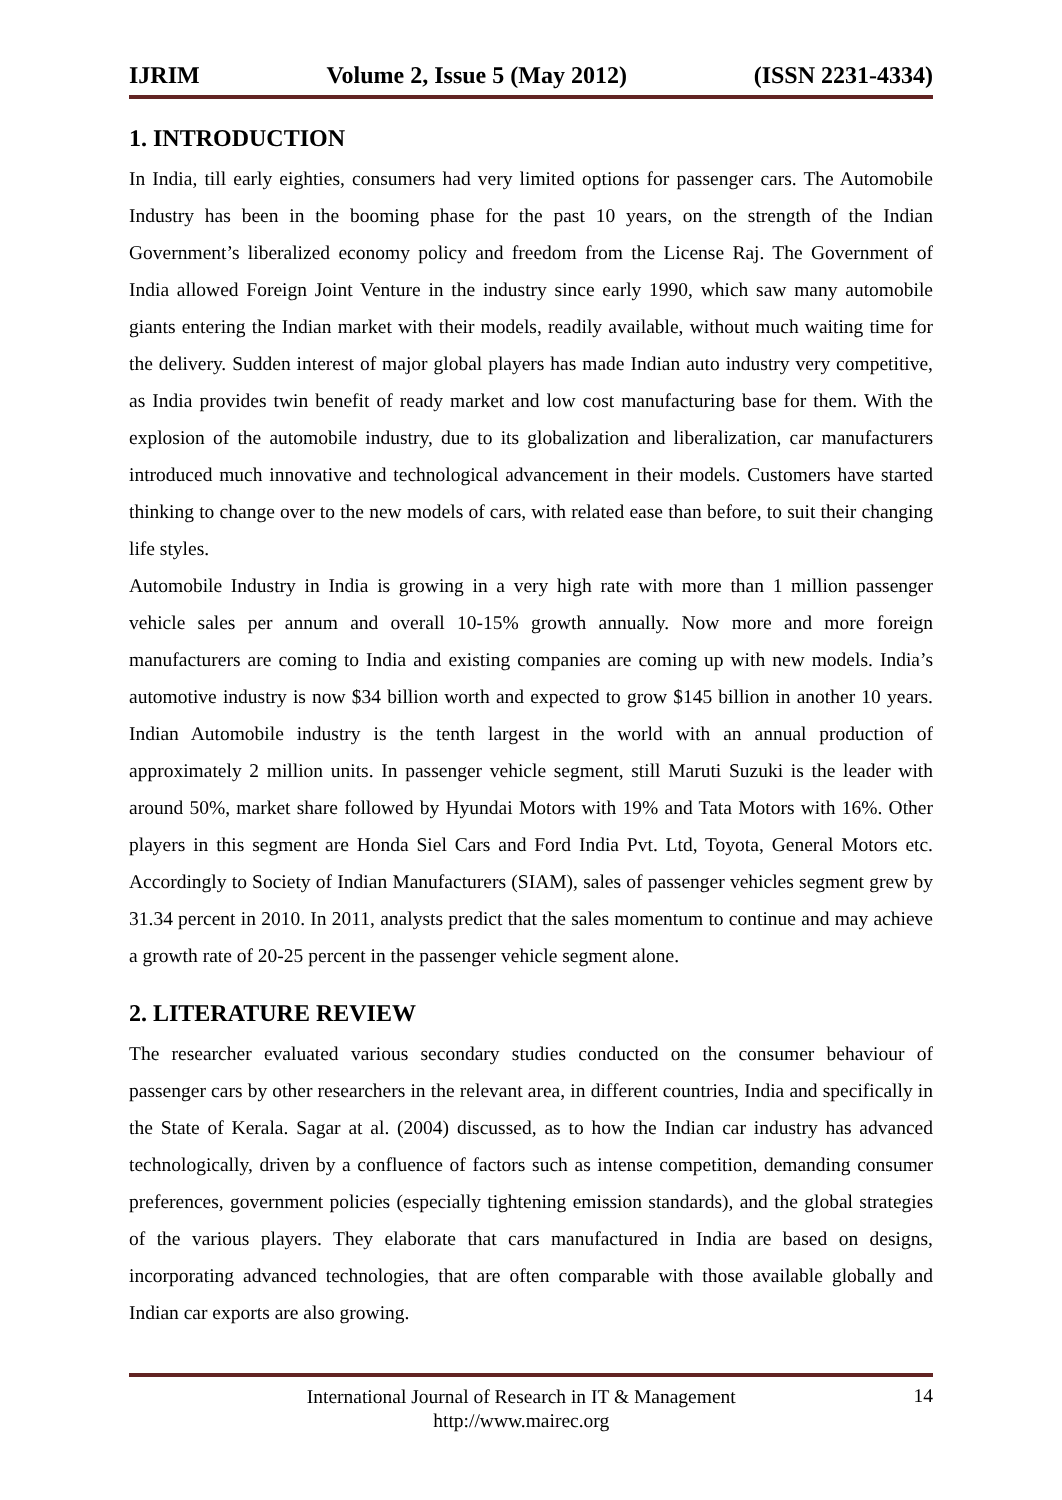IJRIM Volume 2, Issue 5 (May 2012) (ISSN 2231-4334)
1. INTRODUCTION
In India, till early eighties, consumers had very limited options for passenger cars. The Automobile Industry has been in the booming phase for the past 10 years, on the strength of the Indian Government’s liberalized economy policy and freedom from the License Raj. The Government of India allowed Foreign Joint Venture in the industry since early 1990, which saw many automobile giants entering the Indian market with their models, readily available, without much waiting time for the delivery. Sudden interest of major global players has made Indian auto industry very competitive, as India provides twin benefit of ready market and low cost manufacturing base for them. With the explosion of the automobile industry, due to its globalization and liberalization, car manufacturers introduced much innovative and technological advancement in their models. Customers have started thinking to change over to the new models of cars, with related ease than before, to suit their changing life styles.
Automobile Industry in India is growing in a very high rate with more than 1 million passenger vehicle sales per annum and overall 10-15% growth annually. Now more and more foreign manufacturers are coming to India and existing companies are coming up with new models. India’s automotive industry is now $34 billion worth and expected to grow $145 billion in another 10 years. Indian Automobile industry is the tenth largest in the world with an annual production of approximately 2 million units. In passenger vehicle segment, still Maruti Suzuki is the leader with around 50%, market share followed by Hyundai Motors with 19% and Tata Motors with 16%. Other players in this segment are Honda Siel Cars and Ford India Pvt. Ltd, Toyota, General Motors etc. Accordingly to Society of Indian Manufacturers (SIAM), sales of passenger vehicles segment grew by 31.34 percent in 2010. In 2011, analysts predict that the sales momentum to continue and may achieve a growth rate of 20-25 percent in the passenger vehicle segment alone.
2. LITERATURE REVIEW
The researcher evaluated various secondary studies conducted on the consumer behaviour of passenger cars by other researchers in the relevant area, in different countries, India and specifically in the State of Kerala. Sagar at al. (2004) discussed, as to how the Indian car industry has advanced technologically, driven by a confluence of factors such as intense competition, demanding consumer preferences, government policies (especially tightening emission standards), and the global strategies of the various players. They elaborate that cars manufactured in India are based on designs, incorporating advanced technologies, that are often comparable with those available globally and Indian car exports are also growing.
International Journal of Research in IT & Management
http://www.mairec.org
14